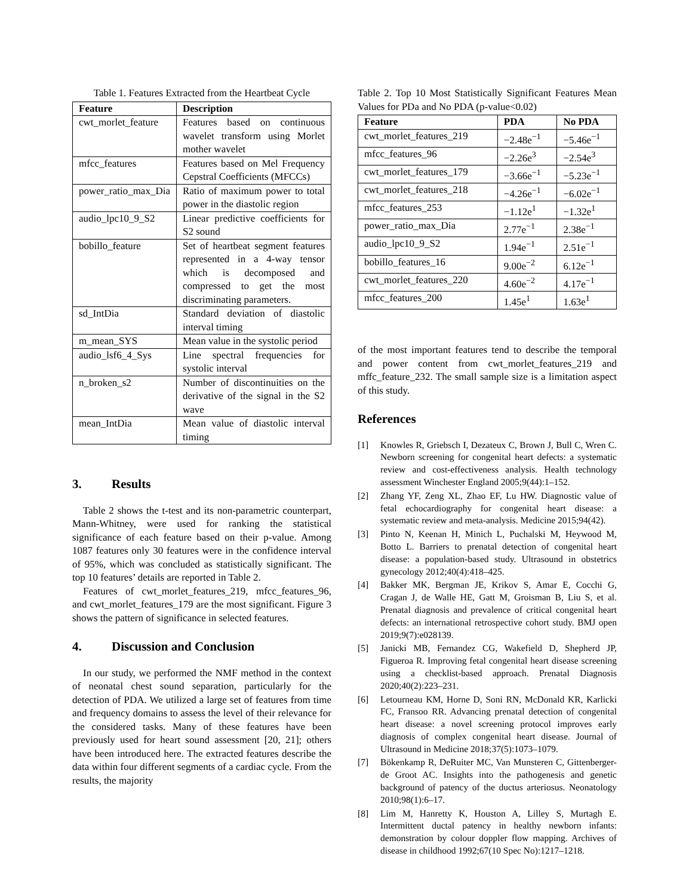Table 1. Features Extracted from the Heartbeat Cycle
| Feature | Description |
| --- | --- |
| cwt_morlet_feature | Features based on continuous wavelet transform using Morlet mother wavelet |
| mfcc_features | Features based on Mel Frequency Cepstral Coefficients (MFCCs) |
| power_ratio_max_Dia | Ratio of maximum power to total power in the diastolic region |
| audio_lpc10_9_S2 | Linear predictive coefficients for S2 sound |
| bobillo_feature | Set of heartbeat segment features represented in a 4-way tensor which is decomposed and compressed to get the most discriminating parameters. |
| sd_IntDia | Standard deviation of diastolic interval timing |
| m_mean_SYS | Mean value in the systolic period |
| audio_lsf6_4_Sys | Line spectral frequencies for systolic interval |
| n_broken_s2 | Number of discontinuities on the derivative of the signal in the S2 wave |
| mean_IntDia | Mean value of diastolic interval timing |
3. Results
Table 2 shows the t-test and its non-parametric counterpart, Mann-Whitney, were used for ranking the statistical significance of each feature based on their p-value. Among 1087 features only 30 features were in the confidence interval of 95%, which was concluded as statistically significant. The top 10 features’ details are reported in Table 2.
Features of cwt_morlet_features_219, mfcc_features_96, and cwt_morlet_features_179 are the most significant. Figure 3 shows the pattern of significance in selected features.
4. Discussion and Conclusion
In our study, we performed the NMF method in the context of neonatal chest sound separation, particularly for the detection of PDA. We utilized a large set of features from time and frequency domains to assess the level of their relevance for the considered tasks. Many of these features have been previously used for heart sound assessment [20, 21]; others have been introduced here. The extracted features describe the data within four different segments of a cardiac cycle. From the results, the majority
Table 2. Top 10 Most Statistically Significant Features Mean Values for PDa and No PDA (p-value<0.02)
| Feature | PDA | No PDA |
| --- | --- | --- |
| cwt_morlet_features_219 | −2.48e<sup>−1</sup> | −5.46e<sup>−1</sup> |
| mfcc_features_96 | −2.26e<sup>3</sup> | −2.54e<sup>3</sup> |
| cwt_morlet_features_179 | −3.66e<sup>−1</sup> | −5.23e<sup>−1</sup> |
| cwt_morlet_features_218 | −4.26e<sup>−1</sup> | −6.02e<sup>−1</sup> |
| mfcc_features_253 | −1.12e<sup>1</sup> | −1.32e<sup>1</sup> |
| power_ratio_max_Dia | 2.77e<sup>−1</sup> | 2.38e<sup>−1</sup> |
| audio_lpc10_9_S2 | 1.94e<sup>−1</sup> | 2.51e<sup>−1</sup> |
| bobillo_features_16 | 9.00e<sup>−2</sup> | 6.12e<sup>−1</sup> |
| cwt_morlet_features_220 | 4.60e<sup>−2</sup> | 4.17e<sup>−1</sup> |
| mfcc_features_200 | 1.45e<sup>1</sup> | 1.63e<sup>1</sup> |
of the most important features tend to describe the temporal and power content from cwt_morlet_features_219 and mffc_feature_232. The small sample size is a limitation aspect of this study.
References
[1] Knowles R, Griebsch I, Dezateux C, Brown J, Bull C, Wren C. Newborn screening for congenital heart defects: a systematic review and cost-effectiveness analysis. Health technology assessment Winchester England 2005;9(44):1–152.
[2] Zhang YF, Zeng XL, Zhao EF, Lu HW. Diagnostic value of fetal echocardiography for congenital heart disease: a systematic review and meta-analysis. Medicine 2015;94(42).
[3] Pinto N, Keenan H, Minich L, Puchalski M, Heywood M, Botto L. Barriers to prenatal detection of congenital heart disease: a population-based study. Ultrasound in obstetrics gynecology 2012;40(4):418–425.
[4] Bakker MK, Bergman JE, Krikov S, Amar E, Cocchi G, Cragan J, de Walle HE, Gatt M, Groisman B, Liu S, et al. Prenatal diagnosis and prevalence of critical congenital heart defects: an international retrospective cohort study. BMJ open 2019;9(7):e028139.
[5] Janicki MB, Fernandez CG, Wakefield D, Shepherd JP, Figueroa R. Improving fetal congenital heart disease screening using a checklist-based approach. Prenatal Diagnosis 2020;40(2):223–231.
[6] Letourneau KM, Horne D, Soni RN, McDonald KR, Karlicki FC, Fransoo RR. Advancing prenatal detection of congenital heart disease: a novel screening protocol improves early diagnosis of complex congenital heart disease. Journal of Ultrasound in Medicine 2018;37(5):1073–1079.
[7] Bökenkamp R, DeRuiter MC, Van Munsteren C, Gittenberger-de Groot AC. Insights into the pathogenesis and genetic background of patency of the ductus arteriosus. Neonatology 2010;98(1):6–17.
[8] Lim M, Hanretty K, Houston A, Lilley S, Murtagh E. Intermittent ductal patency in healthy newborn infants: demonstration by colour doppler flow mapping. Archives of disease in childhood 1992;67(10 Spec No):1217–1218.